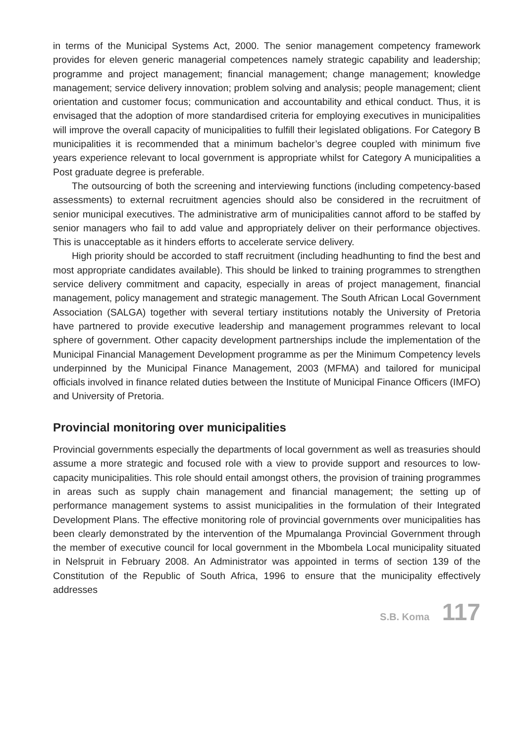in terms of the Municipal Systems Act, 2000. The senior management competency framework provides for eleven generic managerial competences namely strategic capability and leadership; programme and project management; financial management; change management; knowledge management; service delivery innovation; problem solving and analysis; people management; client orientation and customer focus; communication and accountability and ethical conduct. Thus, it is envisaged that the adoption of more standardised criteria for employing executives in municipalities will improve the overall capacity of municipalities to fulfill their legislated obligations. For Category B municipalities it is recommended that a minimum bachelor’s degree coupled with minimum five years experience relevant to local government is appropriate whilst for Category A municipalities a Post graduate degree is preferable.
The outsourcing of both the screening and interviewing functions (including competency-based assessments) to external recruitment agencies should also be considered in the recruitment of senior municipal executives. The administrative arm of municipalities cannot afford to be staffed by senior managers who fail to add value and appropriately deliver on their performance objectives. This is unacceptable as it hinders efforts to accelerate service delivery.
High priority should be accorded to staff recruitment (including headhunting to find the best and most appropriate candidates available). This should be linked to training programmes to strengthen service delivery commitment and capacity, especially in areas of project management, financial management, policy management and strategic management. The South African Local Government Association (SALGA) together with several tertiary institutions notably the University of Pretoria have partnered to provide executive leadership and management programmes relevant to local sphere of government. Other capacity development partnerships include the implementation of the Municipal Financial Management Development programme as per the Minimum Competency levels underpinned by the Municipal Finance Management, 2003 (MFMA) and tailored for municipal officials involved in finance related duties between the Institute of Municipal Finance Officers (IMFO) and University of Pretoria.
Provincial monitoring over municipalities
Provincial governments especially the departments of local government as well as treasuries should assume a more strategic and focused role with a view to provide support and resources to low-capacity municipalities. This role should entail amongst others, the provision of training programmes in areas such as supply chain management and financial management; the setting up of performance management systems to assist municipalities in the formulation of their Integrated Development Plans. The effective monitoring role of provincial governments over municipalities has been clearly demonstrated by the intervention of the Mpumalanga Provincial Government through the member of executive council for local government in the Mbombela Local municipality situated in Nelspruit in February 2008. An Administrator was appointed in terms of section 139 of the Constitution of the Republic of South Africa, 1996 to ensure that the municipality effectively addresses
S.B. Koma 117